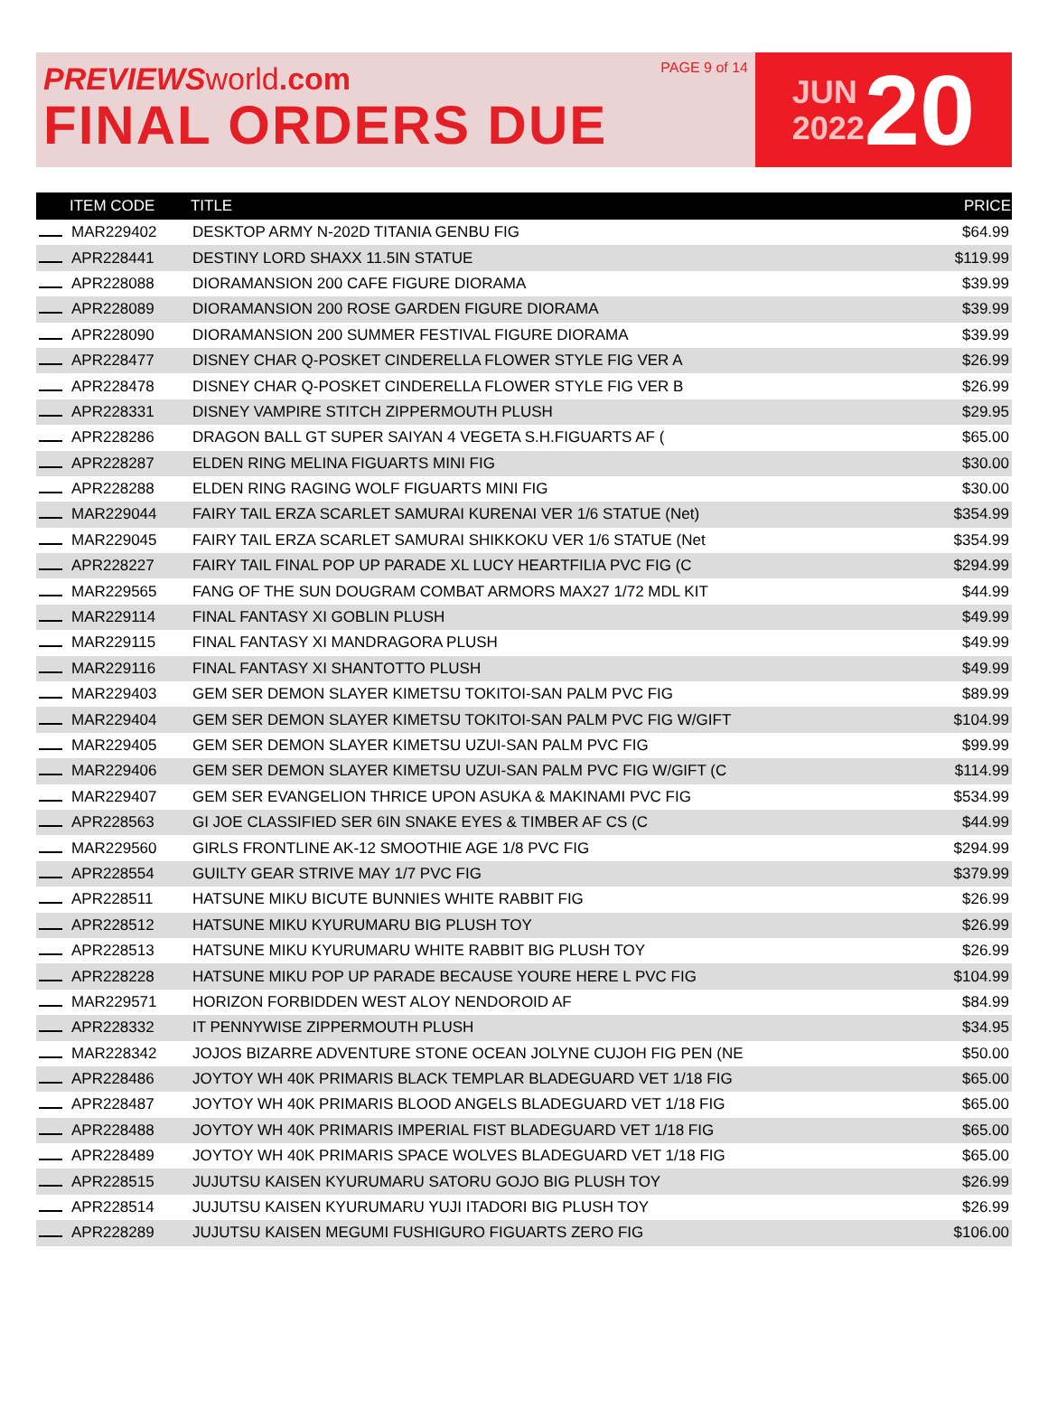PREVIEWS world.com
FINAL ORDERS DUE
PAGE 9 of 14
JUN
2022
20
| | ITEM CODE | TITLE | PRICE |
| --- | --- | --- | --- |
| | MAR229402 | DESKTOP ARMY N-202D TITANIA GENBU FIG | $64.99 |
| | APR228441 | DESTINY LORD SHAXX 11.5IN STATUE | $119.99 |
| | APR228088 | DIORAMANSION 200 CAFE FIGURE DIORAMA | $39.99 |
| | APR228089 | DIORAMANSION 200 ROSE GARDEN FIGURE DIORAMA | $39.99 |
| | APR228090 | DIORAMANSION 200 SUMMER FESTIVAL FIGURE DIORAMA | $39.99 |
| | APR228477 | DISNEY CHAR Q-POSKET CINDERELLA FLOWER STYLE FIG VER A | $26.99 |
| | APR228478 | DISNEY CHAR Q-POSKET CINDERELLA FLOWER STYLE FIG VER B | $26.99 |
| | APR228331 | DISNEY VAMPIRE STITCH ZIPPERMOUTH PLUSH | $29.95 |
| | APR228286 | DRAGON BALL GT SUPER SAIYAN 4 VEGETA S.H.FIGUARTS AF ( | $65.00 |
| | APR228287 | ELDEN RING MELINA FIGUARTS MINI FIG | $30.00 |
| | APR228288 | ELDEN RING RAGING WOLF FIGUARTS MINI FIG | $30.00 |
| | MAR229044 | FAIRY TAIL ERZA SCARLET SAMURAI KURENAI VER 1/6 STATUE (Net) | $354.99 |
| | MAR229045 | FAIRY TAIL ERZA SCARLET SAMURAI SHIKKOKU VER 1/6 STATUE (Net | $354.99 |
| | APR228227 | FAIRY TAIL FINAL POP UP PARADE XL LUCY HEARTFILIA PVC FIG (C | $294.99 |
| | MAR229565 | FANG OF THE SUN DOUGRAM COMBAT ARMORS MAX27 1/72 MDL KIT | $44.99 |
| | MAR229114 | FINAL FANTASY XI GOBLIN PLUSH | $49.99 |
| | MAR229115 | FINAL FANTASY XI MANDRAGORA PLUSH | $49.99 |
| | MAR229116 | FINAL FANTASY XI SHANTOTTO PLUSH | $49.99 |
| | MAR229403 | GEM SER DEMON SLAYER KIMETSU TOKITOI-SAN PALM PVC FIG | $89.99 |
| | MAR229404 | GEM SER DEMON SLAYER KIMETSU TOKITOI-SAN PALM PVC FIG W/GIFT | $104.99 |
| | MAR229405 | GEM SER DEMON SLAYER KIMETSU UZUI-SAN PALM PVC FIG | $99.99 |
| | MAR229406 | GEM SER DEMON SLAYER KIMETSU UZUI-SAN PALM PVC FIG W/GIFT (C | $114.99 |
| | MAR229407 | GEM SER EVANGELION THRICE UPON ASUKA & MAKINAMI PVC FIG | $534.99 |
| | APR228563 | GI JOE CLASSIFIED SER 6IN SNAKE EYES & TIMBER AF CS (C | $44.99 |
| | MAR229560 | GIRLS FRONTLINE AK-12 SMOOTHIE AGE 1/8 PVC FIG | $294.99 |
| | APR228554 | GUILTY GEAR STRIVE MAY 1/7 PVC FIG | $379.99 |
| | APR228511 | HATSUNE MIKU BICUTE BUNNIES WHITE RABBIT FIG | $26.99 |
| | APR228512 | HATSUNE MIKU KYURUMARU BIG PLUSH TOY | $26.99 |
| | APR228513 | HATSUNE MIKU KYURUMARU WHITE RABBIT BIG PLUSH TOY | $26.99 |
| | APR228228 | HATSUNE MIKU POP UP PARADE BECAUSE YOURE HERE L PVC FIG | $104.99 |
| | MAR229571 | HORIZON FORBIDDEN WEST ALOY NENDOROID AF | $84.99 |
| | APR228332 | IT PENNYWISE ZIPPERMOUTH PLUSH | $34.95 |
| | MAR228342 | JOJOS BIZARRE ADVENTURE STONE OCEAN JOLYNE CUJOH FIG PEN (NE | $50.00 |
| | APR228486 | JOYTOY WH 40K PRIMARIS BLACK TEMPLAR BLADEGUARD VET 1/18 FIG | $65.00 |
| | APR228487 | JOYTOY WH 40K PRIMARIS BLOOD ANGELS BLADEGUARD VET 1/18 FIG | $65.00 |
| | APR228488 | JOYTOY WH 40K PRIMARIS IMPERIAL FIST BLADEGUARD VET 1/18 FIG | $65.00 |
| | APR228489 | JOYTOY WH 40K PRIMARIS SPACE WOLVES BLADEGUARD VET 1/18 FIG | $65.00 |
| | APR228515 | JUJUTSU KAISEN KYURUMARU SATORU GOJO BIG PLUSH TOY | $26.99 |
| | APR228514 | JUJUTSU KAISEN KYURUMARU YUJI ITADORI BIG PLUSH TOY | $26.99 |
| | APR228289 | JUJUTSU KAISEN MEGUMI FUSHIGURO FIGUARTS ZERO FIG | $106.00 |